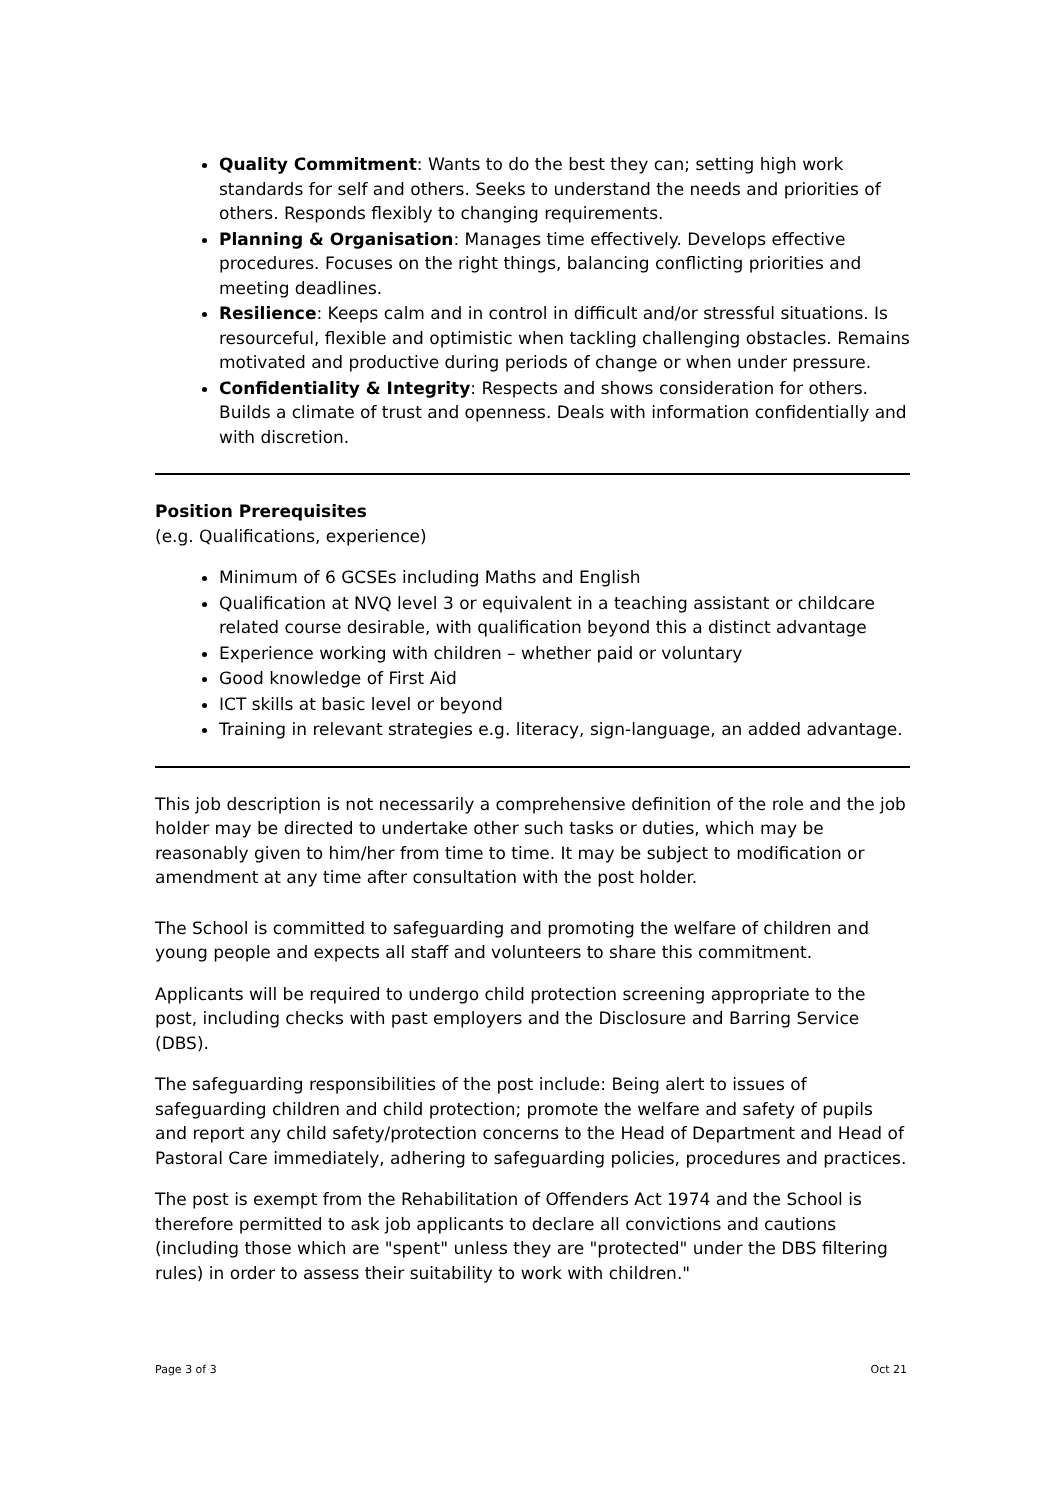Quality Commitment: Wants to do the best they can; setting high work standards for self and others. Seeks to understand the needs and priorities of others. Responds flexibly to changing requirements.
Planning & Organisation: Manages time effectively. Develops effective procedures. Focuses on the right things, balancing conflicting priorities and meeting deadlines.
Resilience: Keeps calm and in control in difficult and/or stressful situations. Is resourceful, flexible and optimistic when tackling challenging obstacles. Remains motivated and productive during periods of change or when under pressure.
Confidentiality & Integrity: Respects and shows consideration for others. Builds a climate of trust and openness. Deals with information confidentially and with discretion.
Position Prerequisites
(e.g. Qualifications, experience)
Minimum of 6 GCSEs including Maths and English
Qualification at NVQ level 3 or equivalent in a teaching assistant or childcare related course desirable, with qualification beyond this a distinct advantage
Experience working with children – whether paid or voluntary
Good knowledge of First Aid
ICT skills at basic level or beyond
Training in relevant strategies e.g. literacy, sign-language, an added advantage.
This job description is not necessarily a comprehensive definition of the role and the job holder may be directed to undertake other such tasks or duties, which may be reasonably given to him/her from time to time. It may be subject to modification or amendment at any time after consultation with the post holder.
The School is committed to safeguarding and promoting the welfare of children and young people and expects all staff and volunteers to share this commitment.
Applicants will be required to undergo child protection screening appropriate to the post, including checks with past employers and the Disclosure and Barring Service (DBS).
The safeguarding responsibilities of the post include: Being alert to issues of safeguarding children and child protection; promote the welfare and safety of pupils and report any child safety/protection concerns to the Head of Department and Head of Pastoral Care immediately, adhering to safeguarding policies, procedures and practices.
The post is exempt from the Rehabilitation of Offenders Act 1974 and the School is therefore permitted to ask job applicants to declare all convictions and cautions (including those which are "spent" unless they are "protected" under the DBS filtering rules) in order to assess their suitability to work with children."
Page 3 of 3 Oct 21